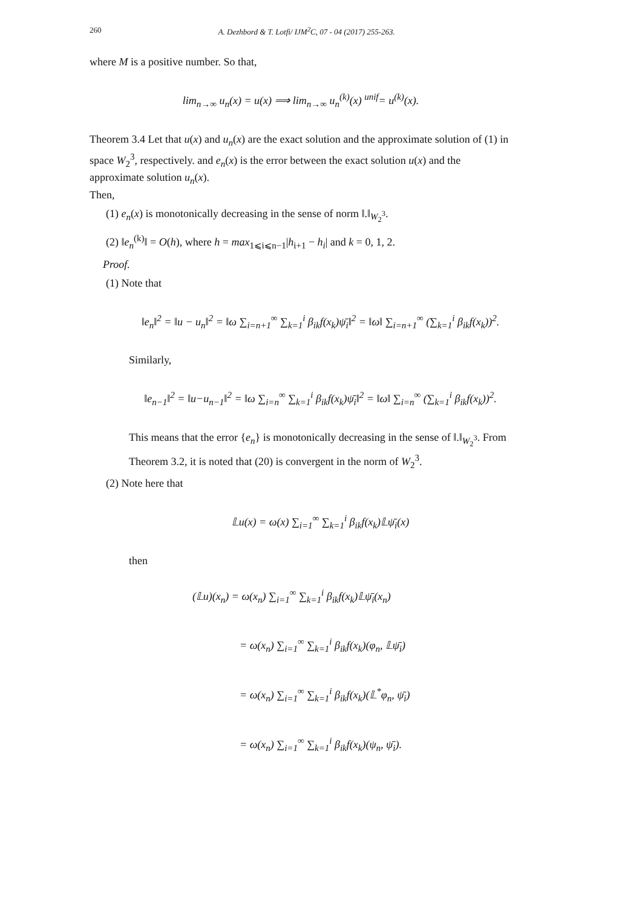260 A. Dezhbord & T. Lotfi/ IJM<sup>2</sup>C, 07 - 04 (2017) 255-263.
where M is a positive number. So that,
lim<sub>n→∞</sub> u<sub>n</sub>(x) = u(x) ⟹ lim<sub>n→∞</sub> u<sub>n</sub><sup>(k)</sup>(x) <sup>unif</sup>= u<sup>(k)</sup>(x).
Theorem 3.4 Let that u(x) and u<sub>n</sub>(x) are the exact solution and the approximate solution of (1) in space W<sub>2</sub><sup>3</sup>, respectively. and e<sub>n</sub>(x) is the error between the exact solution u(x) and the approximate solution u<sub>n</sub>(x).
Then,
(1) e<sub>n</sub>(x) is monotonically decreasing in the sense of norm ‖.‖<sub>W<sub>2</sub><sup>3</sup></sub>.
(2) ‖e<sub>n</sub><sup>(k)</sup>‖ = O(h), where h = max<sub>1⩽i⩽n−1</sub>|h<sub>i+1</sub> − h<sub>i</sub>| and k = 0, 1, 2.
Proof.
(1) Note that
‖e<sub>n</sub>‖<sup>2</sup> = ‖u − u<sub>n</sub>‖<sup>2</sup> = ‖ω ∑<sub>i=n+1</sub><sup>∞</sup> ∑<sub>k=1</sub><sup>i</sup> β<sub>ik</sub>f(x<sub>k</sub>)ψ̄<sub>i</sub>‖<sup>2</sup> = ‖ω‖ ∑<sub>i=n+1</sub><sup>∞</sup> (∑<sub>k=1</sub><sup>i</sup> β<sub>ik</sub>f(x<sub>k</sub>))<sup>2</sup>.
Similarly,
‖e<sub>n−1</sub>‖<sup>2</sup> = ‖u−u<sub>n−1</sub>‖<sup>2</sup> = ‖ω ∑<sub>i=n</sub><sup>∞</sup> ∑<sub>k=1</sub><sup>i</sup> β<sub>ik</sub>f(x<sub>k</sub>)ψ̄<sub>i</sub>‖<sup>2</sup> = ‖ω‖ ∑<sub>i=n</sub><sup>∞</sup> (∑<sub>k=1</sub><sup>i</sup> β<sub>ik</sub>f(x<sub>k</sub>))<sup>2</sup>.
This means that the error {e<sub>n</sub>} is monotonically decreasing in the sense of ‖.‖<sub>W<sub>2</sub><sup>3</sup></sub>. From Theorem 3.2, it is noted that (20) is convergent in the norm of W<sub>2</sub><sup>3</sup>.
(2) Note here that
𝕃u(x) = ω(x) ∑<sub>i=1</sub><sup>∞</sup> ∑<sub>k=1</sub><sup>i</sup> β<sub>ik</sub>f(x<sub>k</sub>)𝕃ψ̄<sub>i</sub>(x)
then
(𝕃u)(x<sub>n</sub>) = ω(x<sub>n</sub>) ∑<sub>i=1</sub><sup>∞</sup> ∑<sub>k=1</sub><sup>i</sup> β<sub>ik</sub>f(x<sub>k</sub>)𝕃ψ̄<sub>i</sub>(x<sub>n</sub>)
= ω(x<sub>n</sub>) ∑<sub>i=1</sub><sup>∞</sup> ∑<sub>k=1</sub><sup>i</sup> β<sub>ik</sub>f(x<sub>k</sub>)(φ<sub>n</sub>, 𝕃ψ̄<sub>i</sub>)
= ω(x<sub>n</sub>) ∑<sub>i=1</sub><sup>∞</sup> ∑<sub>k=1</sub><sup>i</sup> β<sub>ik</sub>f(x<sub>k</sub>)(𝕃<sup>*</sup>φ<sub>n</sub>, ψ̄<sub>i</sub>)
= ω(x<sub>n</sub>) ∑<sub>i=1</sub><sup>∞</sup> ∑<sub>k=1</sub><sup>i</sup> β<sub>ik</sub>f(x<sub>k</sub>)(ψ<sub>n</sub>, ψ̄<sub>i</sub>).